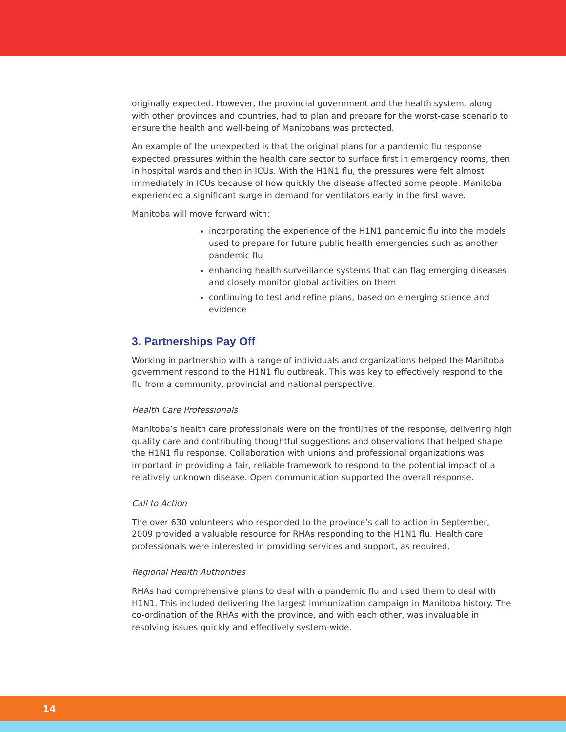originally expected. However, the provincial government and the health system, along with other provinces and countries, had to plan and prepare for the worst-case scenario to ensure the health and well-being of Manitobans was protected.
An example of the unexpected is that the original plans for a pandemic flu response expected pressures within the health care sector to surface first in emergency rooms, then in hospital wards and then in ICUs. With the H1N1 flu, the pressures were felt almost immediately in ICUs because of how quickly the disease affected some people. Manitoba experienced a significant surge in demand for ventilators early in the first wave.
Manitoba will move forward with:
incorporating the experience of the H1N1 pandemic flu into the models used to prepare for future public health emergencies such as another pandemic flu
enhancing health surveillance systems that can flag emerging diseases and closely monitor global activities on them
continuing to test and refine plans, based on emerging science and evidence
3. Partnerships Pay Off
Working in partnership with a range of individuals and organizations helped the Manitoba government respond to the H1N1 flu outbreak. This was key to effectively respond to the flu from a community, provincial and national perspective.
Health Care Professionals
Manitoba’s health care professionals were on the frontlines of the response, delivering high quality care and contributing thoughtful suggestions and observations that helped shape the H1N1 flu response. Collaboration with unions and professional organizations was important in providing a fair, reliable framework to respond to the potential impact of a relatively unknown disease. Open communication supported the overall response.
Call to Action
The over 630 volunteers who responded to the province’s call to action in September, 2009 provided a valuable resource for RHAs responding to the H1N1 flu. Health care professionals were interested in providing services and support, as required.
Regional Health Authorities
RHAs had comprehensive plans to deal with a pandemic flu and used them to deal with H1N1. This included delivering the largest immunization campaign in Manitoba history. The co-ordination of the RHAs with the province, and with each other, was invaluable in resolving issues quickly and effectively system-wide.
14